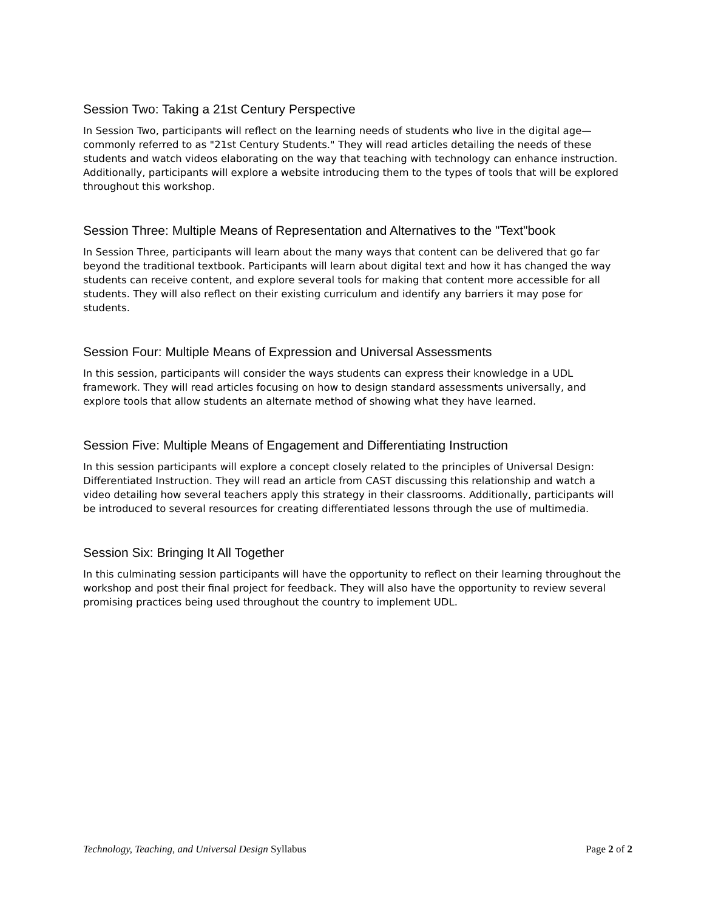Session Two: Taking a 21st Century Perspective
In Session Two, participants will reflect on the learning needs of students who live in the digital age—commonly referred to as "21st Century Students." They will read articles detailing the needs of these students and watch videos elaborating on the way that teaching with technology can enhance instruction. Additionally, participants will explore a website introducing them to the types of tools that will be explored throughout this workshop.
Session Three: Multiple Means of Representation and Alternatives to the "Text"book
In Session Three, participants will learn about the many ways that content can be delivered that go far beyond the traditional textbook. Participants will learn about digital text and how it has changed the way students can receive content, and explore several tools for making that content more accessible for all students. They will also reflect on their existing curriculum and identify any barriers it may pose for students.
Session Four: Multiple Means of Expression and Universal Assessments
In this session, participants will consider the ways students can express their knowledge in a UDL framework. They will read articles focusing on how to design standard assessments universally, and explore tools that allow students an alternate method of showing what they have learned.
Session Five: Multiple Means of Engagement and Differentiating Instruction
In this session participants will explore a concept closely related to the principles of Universal Design: Differentiated Instruction. They will read an article from CAST discussing this relationship and watch a video detailing how several teachers apply this strategy in their classrooms. Additionally, participants will be introduced to several resources for creating differentiated lessons through the use of multimedia.
Session Six: Bringing It All Together
In this culminating session participants will have the opportunity to reflect on their learning throughout the workshop and post their final project for feedback. They will also have the opportunity to review several promising practices being used throughout the country to implement UDL.
Technology, Teaching, and Universal Design Syllabus Page 2 of 2